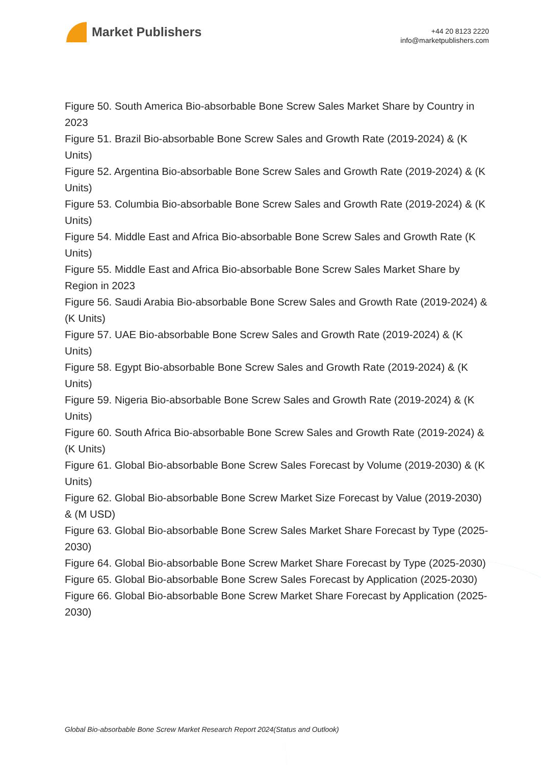Market Publishers
+44 20 8123 2220
info@marketpublishers.com
Figure 50. South America Bio-absorbable Bone Screw Sales Market Share by Country in 2023
Figure 51. Brazil Bio-absorbable Bone Screw Sales and Growth Rate (2019-2024) & (K Units)
Figure 52. Argentina Bio-absorbable Bone Screw Sales and Growth Rate (2019-2024) & (K Units)
Figure 53. Columbia Bio-absorbable Bone Screw Sales and Growth Rate (2019-2024) & (K Units)
Figure 54. Middle East and Africa Bio-absorbable Bone Screw Sales and Growth Rate (K Units)
Figure 55. Middle East and Africa Bio-absorbable Bone Screw Sales Market Share by Region in 2023
Figure 56. Saudi Arabia Bio-absorbable Bone Screw Sales and Growth Rate (2019-2024) & (K Units)
Figure 57. UAE Bio-absorbable Bone Screw Sales and Growth Rate (2019-2024) & (K Units)
Figure 58. Egypt Bio-absorbable Bone Screw Sales and Growth Rate (2019-2024) & (K Units)
Figure 59. Nigeria Bio-absorbable Bone Screw Sales and Growth Rate (2019-2024) & (K Units)
Figure 60. South Africa Bio-absorbable Bone Screw Sales and Growth Rate (2019-2024) & (K Units)
Figure 61. Global Bio-absorbable Bone Screw Sales Forecast by Volume (2019-2030) & (K Units)
Figure 62. Global Bio-absorbable Bone Screw Market Size Forecast by Value (2019-2030) & (M USD)
Figure 63. Global Bio-absorbable Bone Screw Sales Market Share Forecast by Type (2025-2030)
Figure 64. Global Bio-absorbable Bone Screw Market Share Forecast by Type (2025-2030)
Figure 65. Global Bio-absorbable Bone Screw Sales Forecast by Application (2025-2030)
Figure 66. Global Bio-absorbable Bone Screw Market Share Forecast by Application (2025-2030)
Global Bio-absorbable Bone Screw Market Research Report 2024(Status and Outlook)